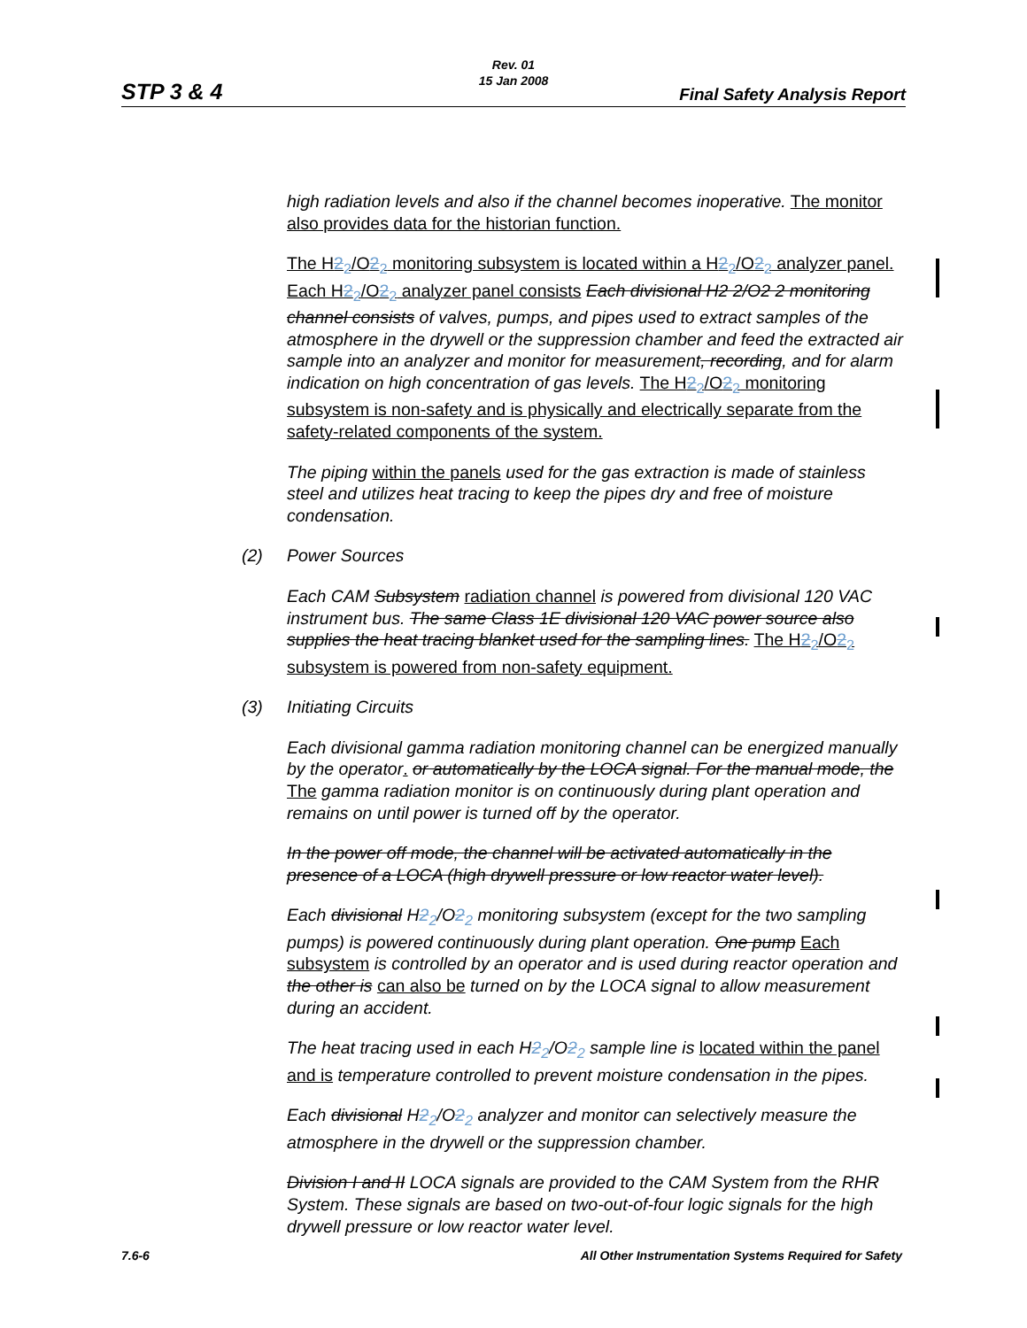STP 3 & 4
Rev. 01
15 Jan 2008
Final Safety Analysis Report
high radiation levels and also if the channel becomes inoperative. The monitor also provides data for the historian function.
The H2<sub>2</sub>/O2<sub>2</sub> monitoring subsystem is located within a H2<sub>2</sub>/O2<sub>2</sub> analyzer panel. Each H2<sub>2</sub>/O2<sub>2</sub> analyzer panel consists Each divisional H2 2/O2 2 monitoring channel consists of valves, pumps, and pipes used to extract samples of the atmosphere in the drywell or the suppression chamber and feed the extracted air sample into an analyzer and monitor for measurement, recording, and for alarm indication on high concentration of gas levels. The H2<sub>2</sub>/O2<sub>2</sub> monitoring subsystem is non-safety and is physically and electrically separate from the safety-related components of the system.
The piping within the panels used for the gas extraction is made of stainless steel and utilizes heat tracing to keep the pipes dry and free of moisture condensation.
(2) Power Sources
Each CAM Subsystem radiation channel is powered from divisional 120 VAC instrument bus. The same Class 1E divisional 120 VAC power source also supplies the heat tracing blanket used for the sampling lines. The H2<sub>2</sub>/O2<sub>2</sub> subsystem is powered from non-safety equipment.
(3) Initiating Circuits
Each divisional gamma radiation monitoring channel can be energized manually by the operator. or automatically by the LOCA signal. For the manual mode, the The gamma radiation monitor is on continuously during plant operation and remains on until power is turned off by the operator.
In the power off mode, the channel will be activated automatically in the presence of a LOCA (high drywell pressure or low reactor water level).
Each divisional H2<sub>2</sub>/O2<sub>2</sub> monitoring subsystem (except for the two sampling pumps) is powered continuously during plant operation. One pump Each subsystem is controlled by an operator and is used during reactor operation and the other is can also be turned on by the LOCA signal to allow measurement during an accident.
The heat tracing used in each H2<sub>2</sub>/O2<sub>2</sub> sample line is located within the panel and is temperature controlled to prevent moisture condensation in the pipes.
Each divisional H2<sub>2</sub>/O2<sub>2</sub> analyzer and monitor can selectively measure the atmosphere in the drywell or the suppression chamber.
Division I and II LOCA signals are provided to the CAM System from the RHR System. These signals are based on two-out-of-four logic signals for the high drywell pressure or low reactor water level.
7.6-6 All Other Instrumentation Systems Required for Safety